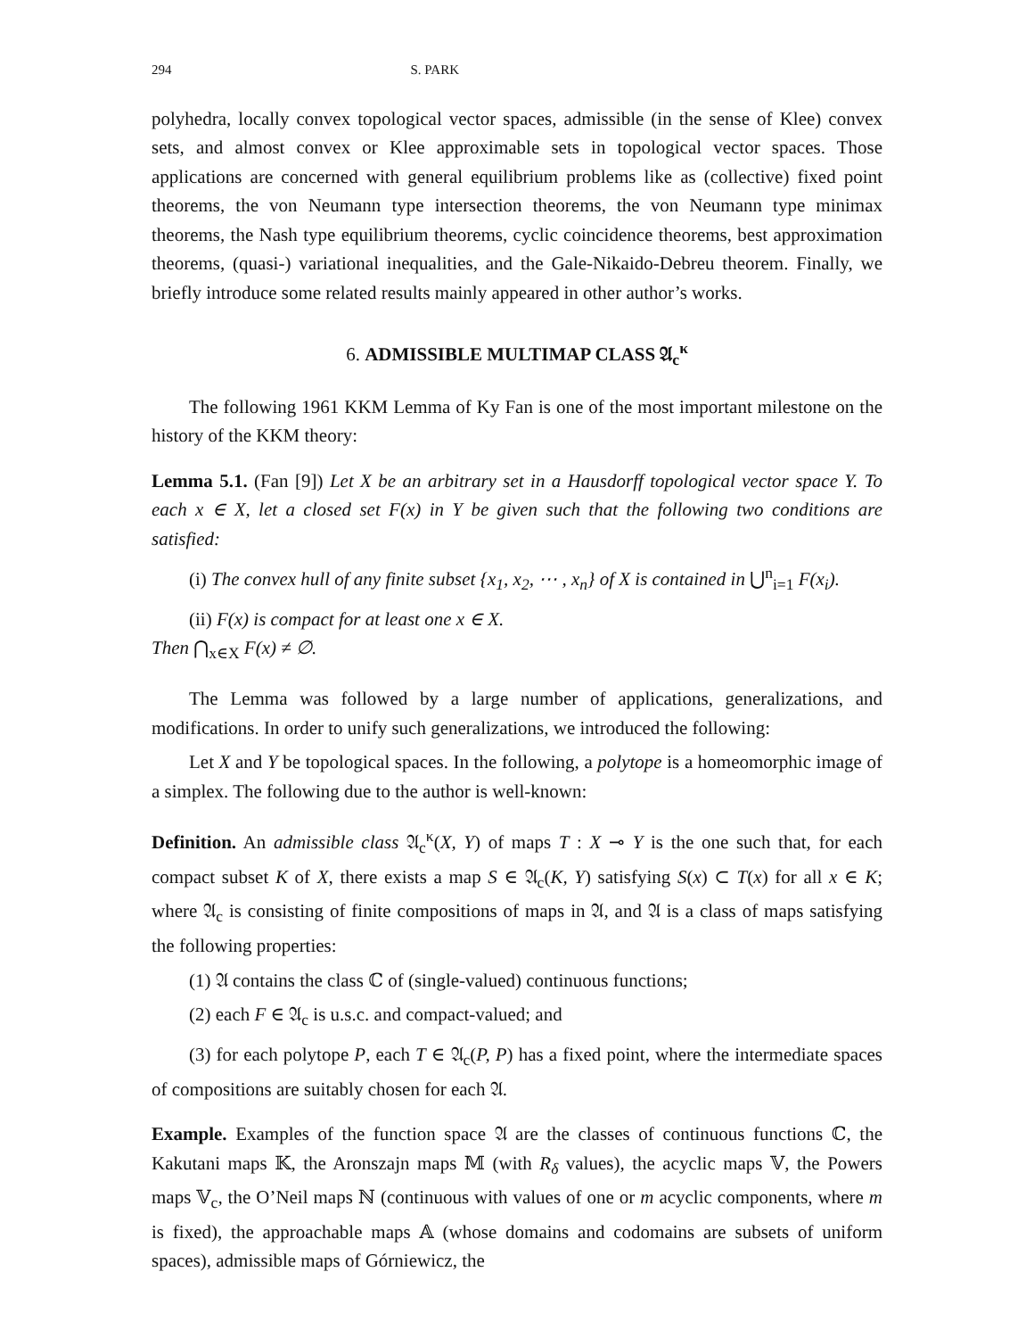294 S. PARK
polyhedra, locally convex topological vector spaces, admissible (in the sense of Klee) convex sets, and almost convex or Klee approximable sets in topological vector spaces. Those applications are concerned with general equilibrium problems like as (collective) fixed point theorems, the von Neumann type intersection theorems, the von Neumann type minimax theorems, the Nash type equilibrium theorems, cyclic coincidence theorems, best approximation theorems, (quasi-) variational inequalities, and the Gale-Nikaido-Debreu theorem. Finally, we briefly introduce some related results mainly appeared in other author’s works.
6. ADMISSIBLE MULTIMAP CLASS 𝔄<sub>c</sub><sup>κ</sup>
The following 1961 KKM Lemma of Ky Fan is one of the most important milestone on the history of the KKM theory:
Lemma 5.1. (Fan [9]) Let X be an arbitrary set in a Hausdorff topological vector space Y. To each x ∈ X, let a closed set F(x) in Y be given such that the following two conditions are satisfied:
(i) The convex hull of any finite subset {x<sub>1</sub>, x<sub>2</sub>, ⋯ , x<sub>n</sub>} of X is contained in ⋃<sup>n</sup><sub>i=1</sub> F(x<sub>i</sub>).
(ii) F(x) is compact for at least one x ∈ X.
Then ⋂<sub>x∈X</sub> F(x) ≠ ∅.
The Lemma was followed by a large number of applications, generalizations, and modifications. In order to unify such generalizations, we introduced the following:
Let X and Y be topological spaces. In the following, a polytope is a homeomorphic image of a simplex. The following due to the author is well-known:
Definition. An admissible class 𝔄<sub>c</sub><sup>κ</sup>(X, Y) of maps T : X ⊸ Y is the one such that, for each compact subset K of X, there exists a map S ∈ 𝔄<sub>c</sub>(K, Y) satisfying S(x) ⊂ T(x) for all x ∈ K; where 𝔄<sub>c</sub> is consisting of finite compositions of maps in 𝔄, and 𝔄 is a class of maps satisfying the following properties:
(1) 𝔄 contains the class ℂ of (single-valued) continuous functions;
(2) each F ∈ 𝔄<sub>c</sub> is u.s.c. and compact-valued; and
(3) for each polytope P, each T ∈ 𝔄<sub>c</sub>(P, P) has a fixed point, where the intermediate spaces of compositions are suitably chosen for each 𝔄.
Example. Examples of the function space 𝔄 are the classes of continuous functions ℂ, the Kakutani maps 𝕂, the Aronszajn maps 𝕄 (with R<sub>δ</sub> values), the acyclic maps 𝕍, the Powers maps 𝕍<sub>c</sub>, the O’Neil maps ℕ (continuous with values of one or m acyclic components, where m is fixed), the approachable maps 𝔸 (whose domains and codomains are subsets of uniform spaces), admissible maps of Górniewicz, the